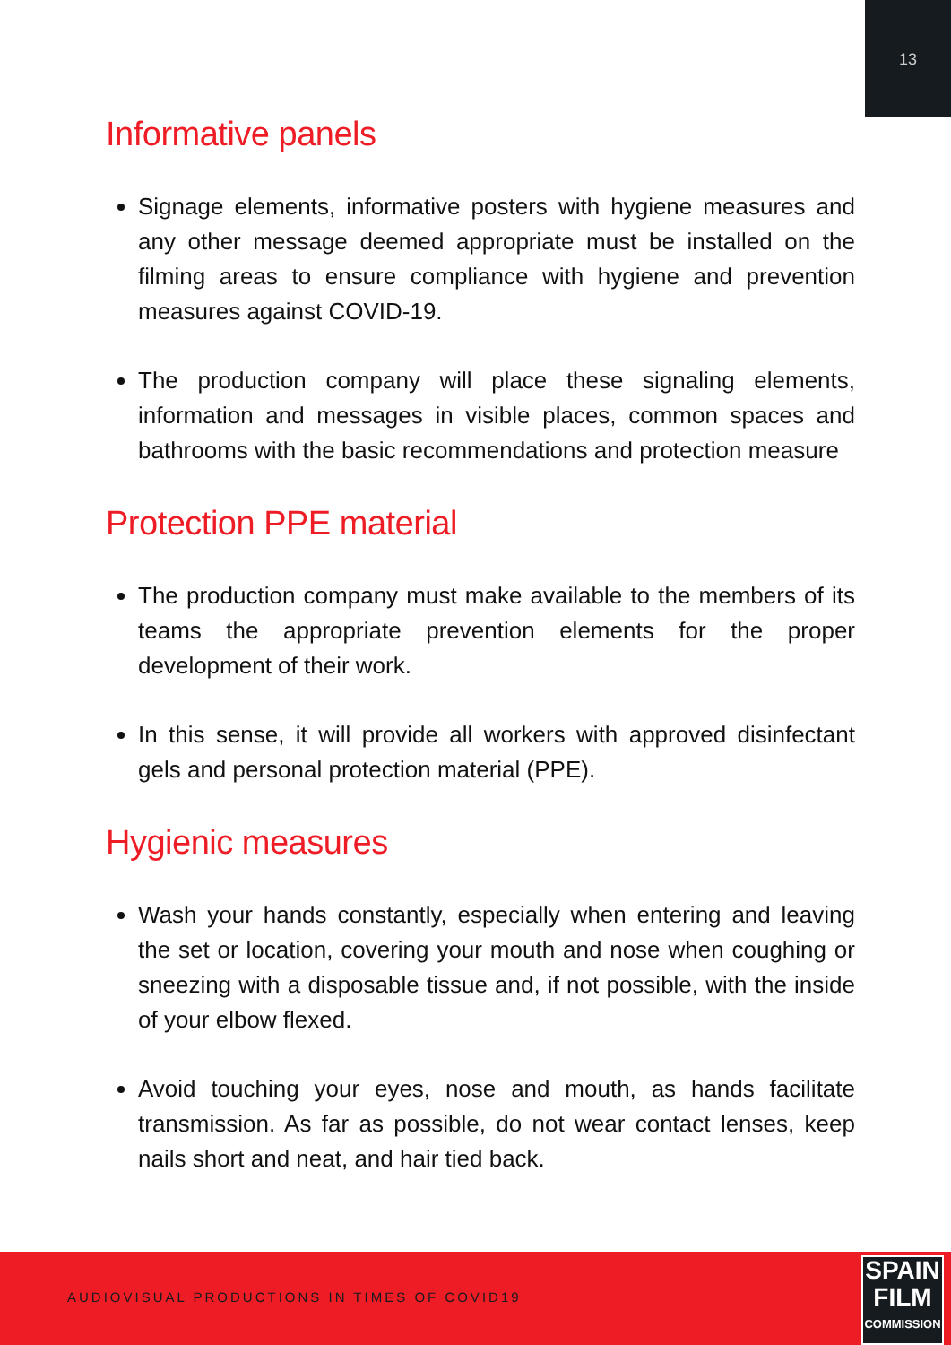13
Informative panels
Signage elements, informative posters with hygiene measures and any other message deemed appropriate must be installed on the filming areas to ensure compliance with hygiene and prevention measures against COVID-19.
The production company will place these signaling elements, information and messages in visible places, common spaces and bathrooms with the basic recommendations and protection measure
Protection PPE material
The production company must make available to the members of its teams the appropriate prevention elements for the proper development of their work.
In this sense, it will provide all workers with approved disinfectant gels and personal protection material (PPE).
Hygienic measures
Wash your hands constantly, especially when entering and leaving the set or location, covering your mouth and nose when coughing or sneezing with a disposable tissue and, if not possible, with the inside of your elbow flexed.
Avoid touching your eyes, nose and mouth, as hands facilitate transmission. As far as possible, do not wear contact lenses, keep nails short and neat, and hair tied back.
AUDIOVISUAL PRODUCTIONS IN TIMES OF COVID19
SPAIN
FILM
COMMISSION